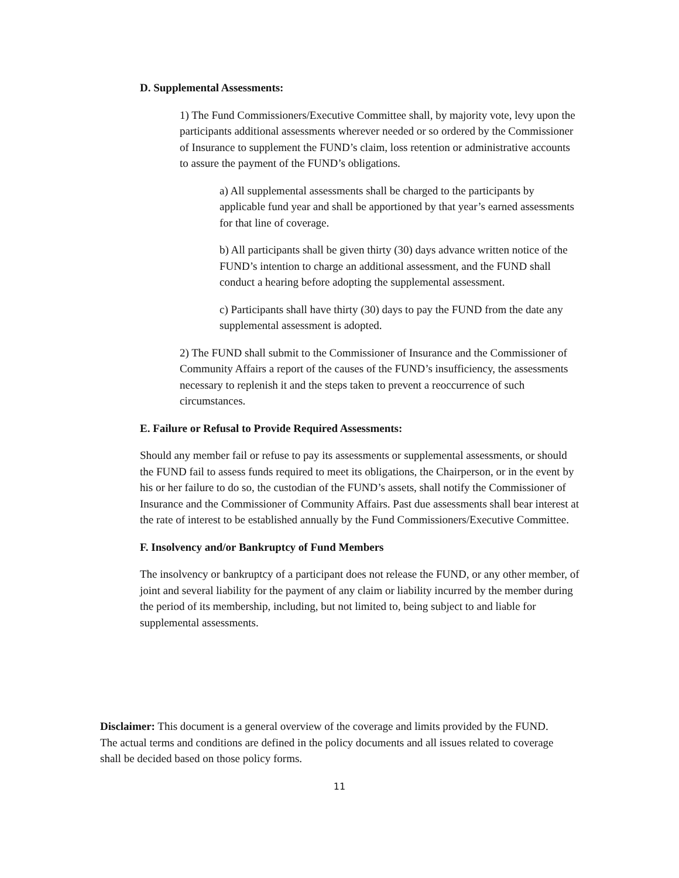D. Supplemental Assessments:
1) The Fund Commissioners/Executive Committee shall, by majority vote, levy upon the participants additional assessments wherever needed or so ordered by the Commissioner of Insurance to supplement the FUND’s claim, loss retention or administrative accounts to assure the payment of the FUND’s obligations.
a) All supplemental assessments shall be charged to the participants by applicable fund year and shall be apportioned by that year’s earned assessments for that line of coverage.
b) All participants shall be given thirty (30) days advance written notice of the FUND’s intention to charge an additional assessment, and the FUND shall conduct a hearing before adopting the supplemental assessment.
c) Participants shall have thirty (30) days to pay the FUND from the date any supplemental assessment is adopted.
2) The FUND shall submit to the Commissioner of Insurance and the Commissioner of Community Affairs a report of the causes of the FUND’s insufficiency, the assessments necessary to replenish it and the steps taken to prevent a reoccurrence of such circumstances.
E. Failure or Refusal to Provide Required Assessments:
Should any member fail or refuse to pay its assessments or supplemental assessments, or should the FUND fail to assess funds required to meet its obligations, the Chairperson, or in the event by his or her failure to do so, the custodian of the FUND’s assets, shall notify the Commissioner of Insurance and the Commissioner of Community Affairs. Past due assessments shall bear interest at the rate of interest to be established annually by the Fund Commissioners/Executive Committee.
F. Insolvency and/or Bankruptcy of Fund Members
The insolvency or bankruptcy of a participant does not release the FUND, or any other member, of joint and several liability for the payment of any claim or liability incurred by the member during the period of its membership, including, but not limited to, being subject to and liable for supplemental assessments.
Disclaimer: This document is a general overview of the coverage and limits provided by the FUND. The actual terms and conditions are defined in the policy documents and all issues related to coverage shall be decided based on those policy forms.
11